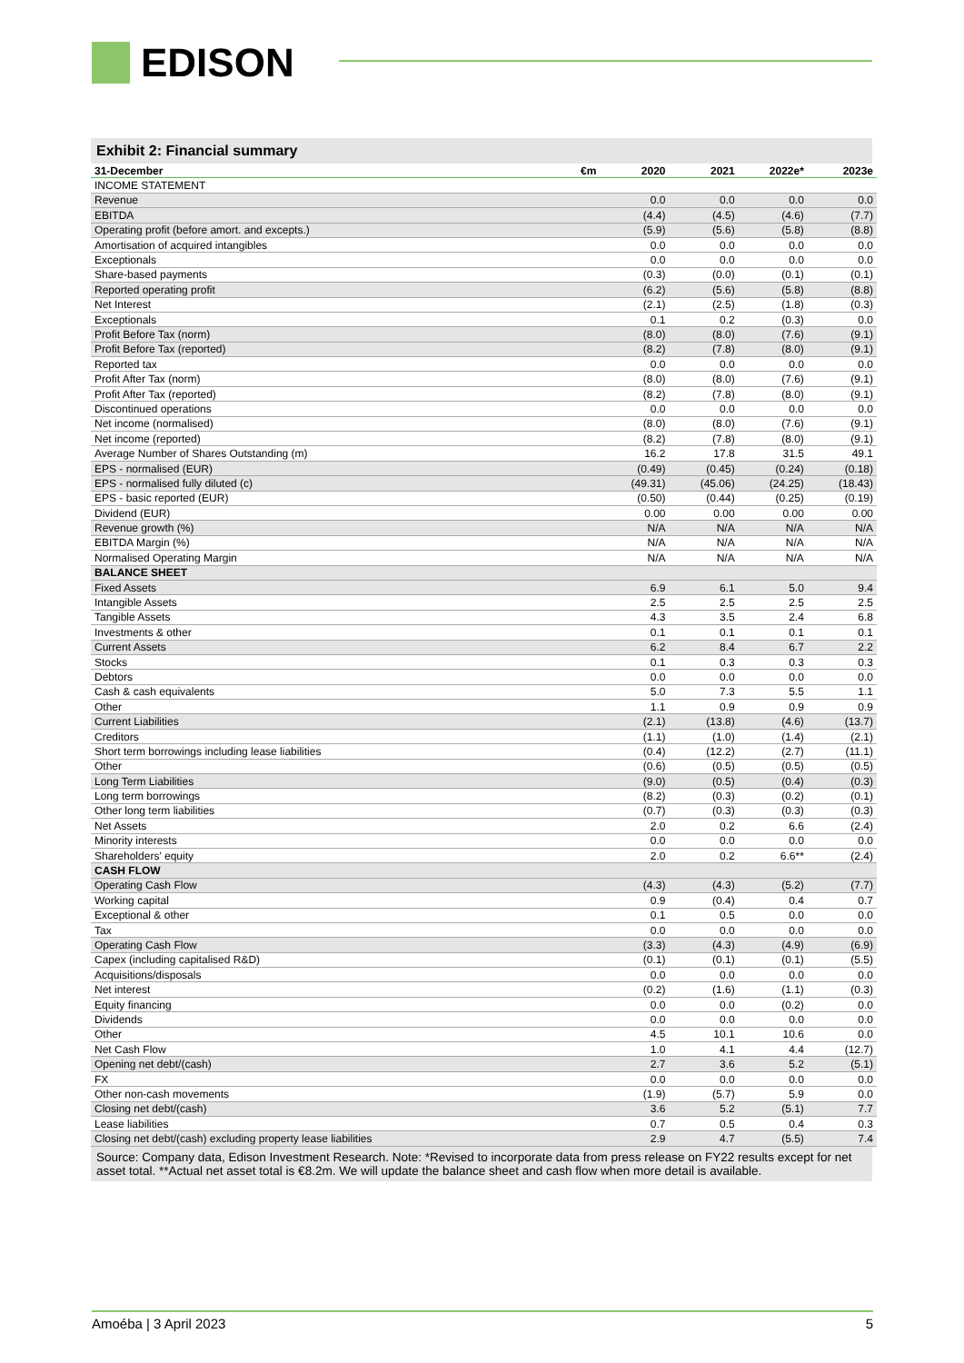EDISON
Exhibit 2: Financial summary
| 31-December | €m | 2020 | 2021 | 2022e* | 2023e |
| --- | --- | --- | --- | --- | --- |
| INCOME STATEMENT | | | | | |
| Revenue | | 0.0 | 0.0 | 0.0 | 0.0 |
| EBITDA | | (4.4) | (4.5) | (4.6) | (7.7) |
| Operating profit (before amort. and excepts.) | | (5.9) | (5.6) | (5.8) | (8.8) |
| Amortisation of acquired intangibles | | 0.0 | 0.0 | 0.0 | 0.0 |
| Exceptionals | | 0.0 | 0.0 | 0.0 | 0.0 |
| Share-based payments | | (0.3) | (0.0) | (0.1) | (0.1) |
| Reported operating profit | | (6.2) | (5.6) | (5.8) | (8.8) |
| Net Interest | | (2.1) | (2.5) | (1.8) | (0.3) |
| Exceptionals | | 0.1 | 0.2 | (0.3) | 0.0 |
| Profit Before Tax (norm) | | (8.0) | (8.0) | (7.6) | (9.1) |
| Profit Before Tax (reported) | | (8.2) | (7.8) | (8.0) | (9.1) |
| Reported tax | | 0.0 | 0.0 | 0.0 | 0.0 |
| Profit After Tax (norm) | | (8.0) | (8.0) | (7.6) | (9.1) |
| Profit After Tax (reported) | | (8.2) | (7.8) | (8.0) | (9.1) |
| Discontinued operations | | 0.0 | 0.0 | 0.0 | 0.0 |
| Net income (normalised) | | (8.0) | (8.0) | (7.6) | (9.1) |
| Net income (reported) | | (8.2) | (7.8) | (8.0) | (9.1) |
| Average Number of Shares Outstanding (m) | | 16.2 | 17.8 | 31.5 | 49.1 |
| EPS - normalised (EUR) | | (0.49) | (0.45) | (0.24) | (0.18) |
| EPS - normalised fully diluted (c) | | (49.31) | (45.06) | (24.25) | (18.43) |
| EPS - basic reported (EUR) | | (0.50) | (0.44) | (0.25) | (0.19) |
| Dividend (EUR) | | 0.00 | 0.00 | 0.00 | 0.00 |
| Revenue growth (%) | | N/A | N/A | N/A | N/A |
| EBITDA Margin (%) | | N/A | N/A | N/A | N/A |
| Normalised Operating Margin | | N/A | N/A | N/A | N/A |
| BALANCE SHEET | | | | | |
| Fixed Assets | | 6.9 | 6.1 | 5.0 | 9.4 |
| Intangible Assets | | 2.5 | 2.5 | 2.5 | 2.5 |
| Tangible Assets | | 4.3 | 3.5 | 2.4 | 6.8 |
| Investments & other | | 0.1 | 0.1 | 0.1 | 0.1 |
| Current Assets | | 6.2 | 8.4 | 6.7 | 2.2 |
| Stocks | | 0.1 | 0.3 | 0.3 | 0.3 |
| Debtors | | 0.0 | 0.0 | 0.0 | 0.0 |
| Cash & cash equivalents | | 5.0 | 7.3 | 5.5 | 1.1 |
| Other | | 1.1 | 0.9 | 0.9 | 0.9 |
| Current Liabilities | | (2.1) | (13.8) | (4.6) | (13.7) |
| Creditors | | (1.1) | (1.0) | (1.4) | (2.1) |
| Short term borrowings including lease liabilities | | (0.4) | (12.2) | (2.7) | (11.1) |
| Other | | (0.6) | (0.5) | (0.5) | (0.5) |
| Long Term Liabilities | | (9.0) | (0.5) | (0.4) | (0.3) |
| Long term borrowings | | (8.2) | (0.3) | (0.2) | (0.1) |
| Other long term liabilities | | (0.7) | (0.3) | (0.3) | (0.3) |
| Net Assets | | 2.0 | 0.2 | 6.6 | (2.4) |
| Minority interests | | 0.0 | 0.0 | 0.0 | 0.0 |
| Shareholders' equity | | 2.0 | 0.2 | 6.6** | (2.4) |
| CASH FLOW | | | | | |
| Operating Cash Flow | | (4.3) | (4.3) | (5.2) | (7.7) |
| Working capital | | 0.9 | (0.4) | 0.4 | 0.7 |
| Exceptional & other | | 0.1 | 0.5 | 0.0 | 0.0 |
| Tax | | 0.0 | 0.0 | 0.0 | 0.0 |
| Operating Cash Flow | | (3.3) | (4.3) | (4.9) | (6.9) |
| Capex (including capitalised R&D) | | (0.1) | (0.1) | (0.1) | (5.5) |
| Acquisitions/disposals | | 0.0 | 0.0 | 0.0 | 0.0 |
| Net interest | | (0.2) | (1.6) | (1.1) | (0.3) |
| Equity financing | | 0.0 | 0.0 | (0.2) | 0.0 |
| Dividends | | 0.0 | 0.0 | 0.0 | 0.0 |
| Other | | 4.5 | 10.1 | 10.6 | 0.0 |
| Net Cash Flow | | 1.0 | 4.1 | 4.4 | (12.7) |
| Opening net debt/(cash) | | 2.7 | 3.6 | 5.2 | (5.1) |
| FX | | 0.0 | 0.0 | 0.0 | 0.0 |
| Other non-cash movements | | (1.9) | (5.7) | 5.9 | 0.0 |
| Closing net debt/(cash) | | 3.6 | 5.2 | (5.1) | 7.7 |
| Lease liabilities | | 0.7 | 0.5 | 0.4 | 0.3 |
| Closing net debt/(cash) excluding property lease liabilities | | 2.9 | 4.7 | (5.5) | 7.4 |
Source: Company data, Edison Investment Research. Note: *Revised to incorporate data from press release on FY22 results except for net asset total. **Actual net asset total is €8.2m. We will update the balance sheet and cash flow when more detail is available.
Amoéba | 3 April 2023 5